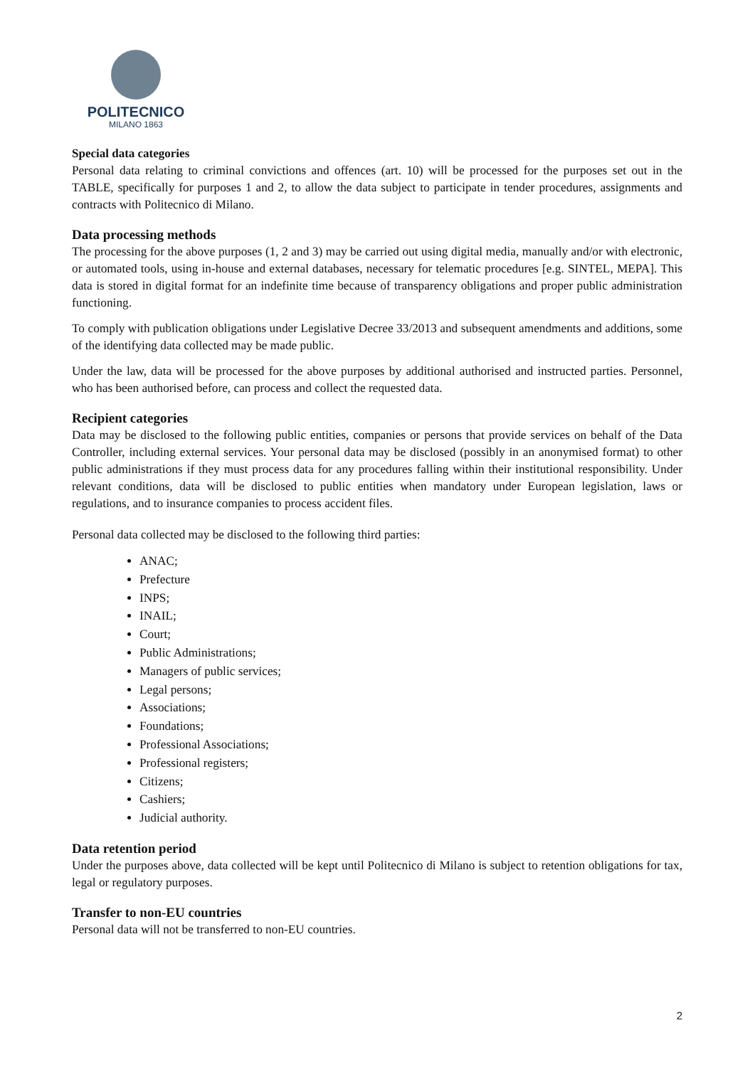POLITECNICO
MILANO 1863
Special data categories
Personal data relating to criminal convictions and offences (art. 10) will be processed for the purposes set out in the TABLE, specifically for purposes 1 and 2, to allow the data subject to participate in tender procedures, assignments and contracts with Politecnico di Milano.
Data processing methods
The processing for the above purposes (1, 2 and 3) may be carried out using digital media, manually and/or with electronic, or automated tools, using in-house and external databases, necessary for telematic procedures [e.g. SINTEL, MEPA]. This data is stored in digital format for an indefinite time because of transparency obligations and proper public administration functioning.
To comply with publication obligations under Legislative Decree 33/2013 and subsequent amendments and additions, some of the identifying data collected may be made public.
Under the law, data will be processed for the above purposes by additional authorised and instructed parties. Personnel, who has been authorised before, can process and collect the requested data.
Recipient categories
Data may be disclosed to the following public entities, companies or persons that provide services on behalf of the Data Controller, including external services. Your personal data may be disclosed (possibly in an anonymised format) to other public administrations if they must process data for any procedures falling within their institutional responsibility. Under relevant conditions, data will be disclosed to public entities when mandatory under European legislation, laws or regulations, and to insurance companies to process accident files.
Personal data collected may be disclosed to the following third parties:
ANAC;
Prefecture
INPS;
INAIL;
Court;
Public Administrations;
Managers of public services;
Legal persons;
Associations;
Foundations;
Professional Associations;
Professional registers;
Citizens;
Cashiers;
Judicial authority.
Data retention period
Under the purposes above, data collected will be kept until Politecnico di Milano is subject to retention obligations for tax, legal or regulatory purposes.
Transfer to non-EU countries
Personal data will not be transferred to non-EU countries.
2